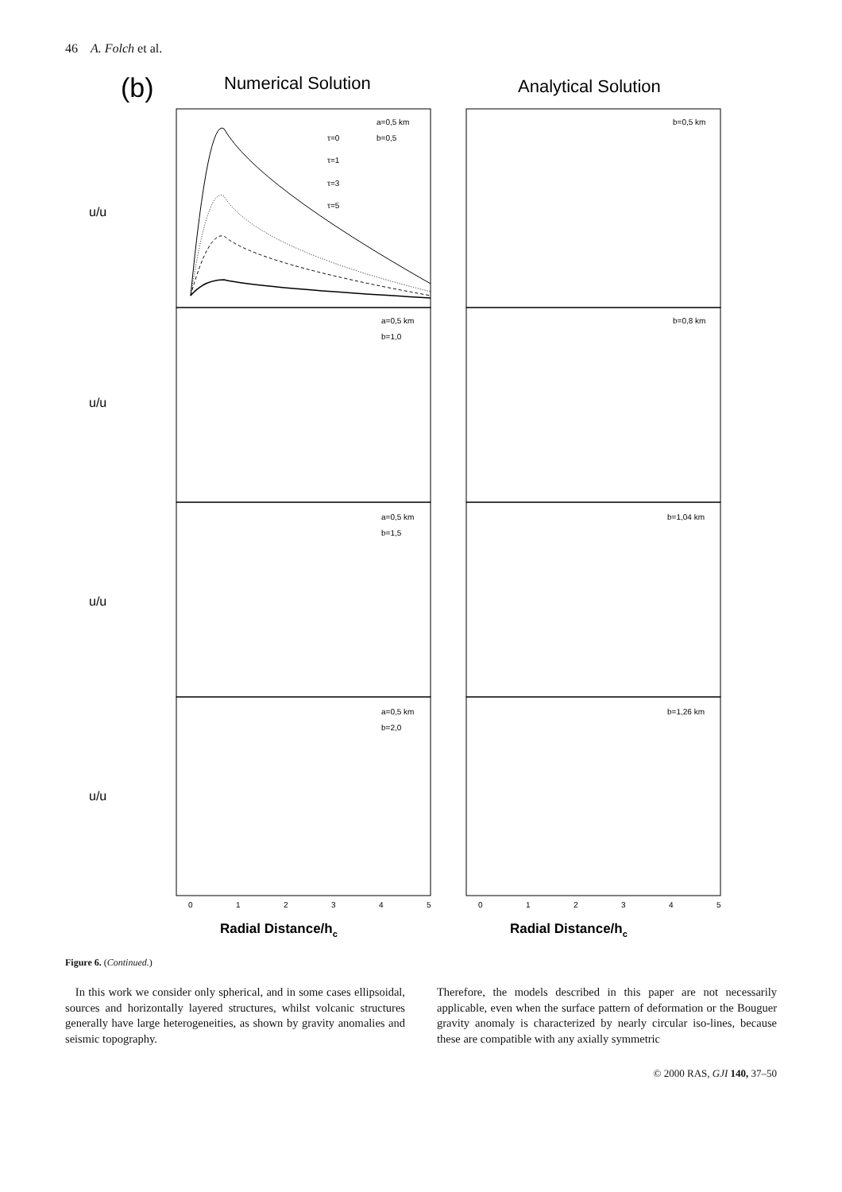46 A. Folch et al.
(b)
Numerical Solution
Analytical Solution
a=0,5 km
b=0,5
a=0,5 km
b=1,0
a=0,5 km
b=1,5
a=0,5 km
b=2,0
b=0,5 km
b=0,8 km
b=1,04 km
b=1,26 km
τ=0
τ=1
τ=3
τ=5
0
1
2
3
4
5
0
1
2
3
4
5
u/u
u/u
u/u
u/u
Radial Distance/hc
Radial Distance/hc
Figure 6. (Continued.)
In this work we consider only spherical, and in some cases ellipsoidal, sources and horizontally layered structures, whilst volcanic structures generally have large heterogeneities, as shown by gravity anomalies and seismic topography.
Therefore, the models described in this paper are not necessarily applicable, even when the surface pattern of deformation or the Bouguer gravity anomaly is characterized by nearly circular iso-lines, because these are compatible with any axially symmetric
© 2000 RAS, GJI 140, 37–50